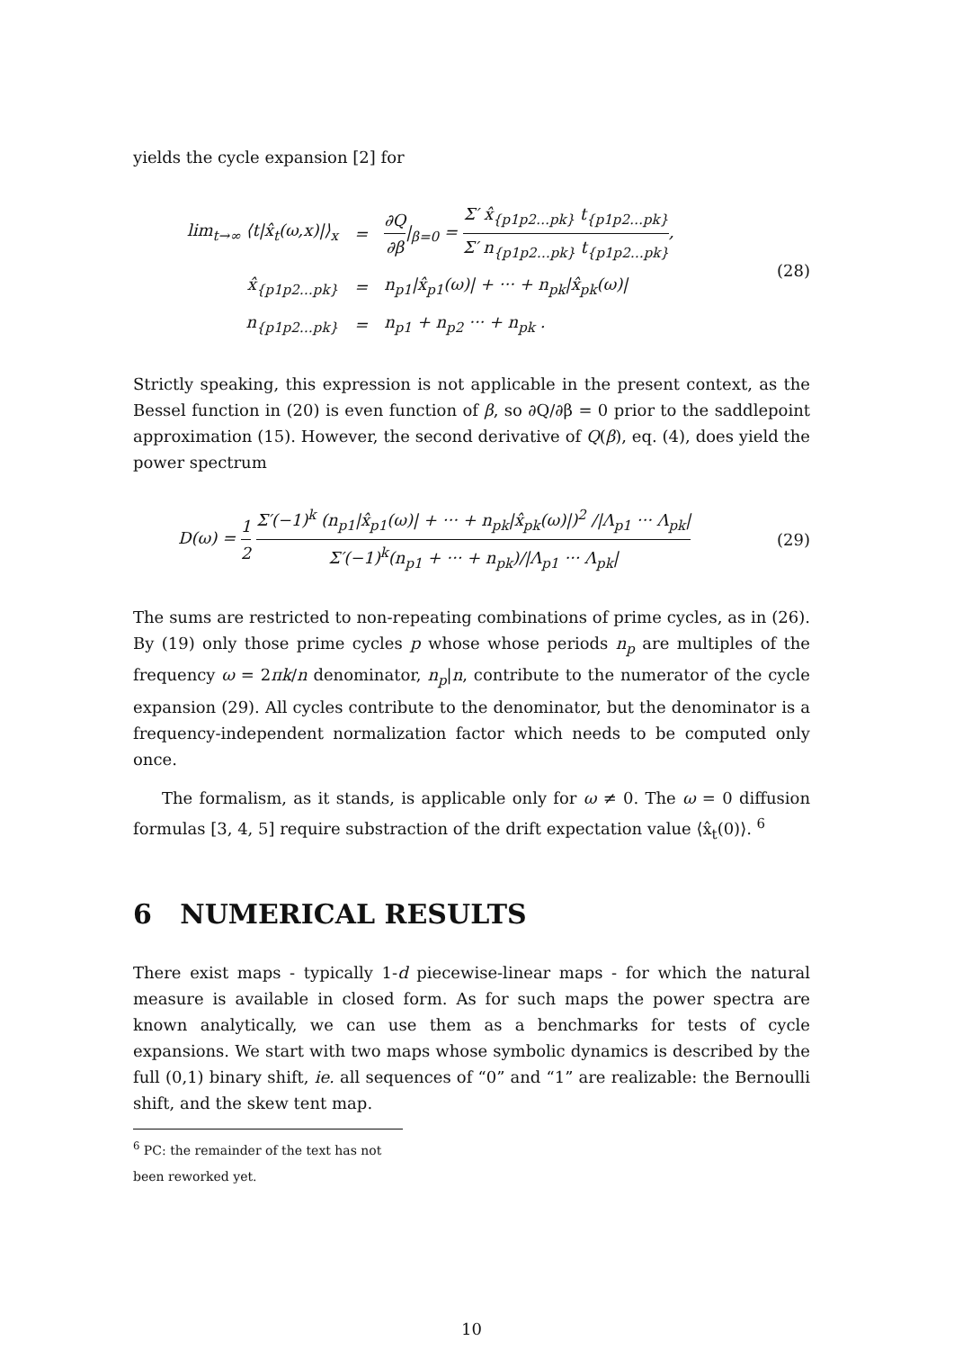yields the cycle expansion [2] for
| lim<sub>t→∞</sub> ⟨t/x̂<sub>t</sub>(ω,x)/⟩<sub>x</sub> | = | ∂Q ∂β /<sub>β=0</sub> = Σ′ x̂<sub>{p1p2…pk}</sub> t<sub>{p1p2…pk}</sub> Σ′ n<sub>{p1p2…pk}</sub> t<sub>{p1p2…pk}</sub> , |
| x̂<sub>{p1p2…pk}</sub> | = | n<sub>p1</sub>/x̂<sub>p1</sub>(ω)/ + ··· + n<sub>pk</sub>/x̂<sub>pk</sub>(ω)/ |
| n<sub>{p1p2…pk}</sub> | = | n<sub>p1</sub> + n<sub>p2</sub> ··· + n<sub>pk</sub> . |
(28)
Strictly speaking, this expression is not applicable in the present context, as the Bessel function in (20) is even function of β, so ∂Q/∂β = 0 prior to the saddlepoint approximation (15). However, the second derivative of Q(β), eq. (4), does yield the power spectrum
D(ω) = 1 2 Σ′(−1)<sup>k</sup> (n<sub>p1</sub>|x̂<sub>p1</sub>(ω)| + ··· + n<sub>pk</sub>|x̂<sub>pk</sub>(ω)|)<sup>2</sup> /|Λ<sub>p1</sub> ··· Λ<sub>pk</sub>| Σ′(−1)<sup>k</sup>(n<sub>p1</sub> + ··· + n<sub>pk</sub>)/|Λ<sub>p1</sub> ··· Λ<sub>pk</sub>| (29)
The sums are restricted to non-repeating combinations of prime cycles, as in (26). By (19) only those prime cycles p whose whose periods n<sub>p</sub> are multiples of the frequency ω = 2πk/n denominator, n<sub>p</sub>|n, contribute to the numerator of the cycle expansion (29). All cycles contribute to the denominator, but the denominator is a frequency-independent normalization factor which needs to be computed only once.
The formalism, as it stands, is applicable only for ω ≠ 0. The ω = 0 diffusion formulas [3, 4, 5] require substraction of the drift expectation value ⟨x̂<sub>t</sub>(0)⟩. <sup>6</sup>
6 NUMERICAL RESULTS
There exist maps - typically 1-d piecewise-linear maps - for which the natural measure is available in closed form. As for such maps the power spectra are known analytically, we can use them as a benchmarks for tests of cycle expansions. We start with two maps whose symbolic dynamics is described by the full (0,1) binary shift, ie. all sequences of “0” and “1” are realizable: the Bernoulli shift, and the skew tent map.
<sup>6</sup> PC: the remainder of the text has not been reworked yet.
10